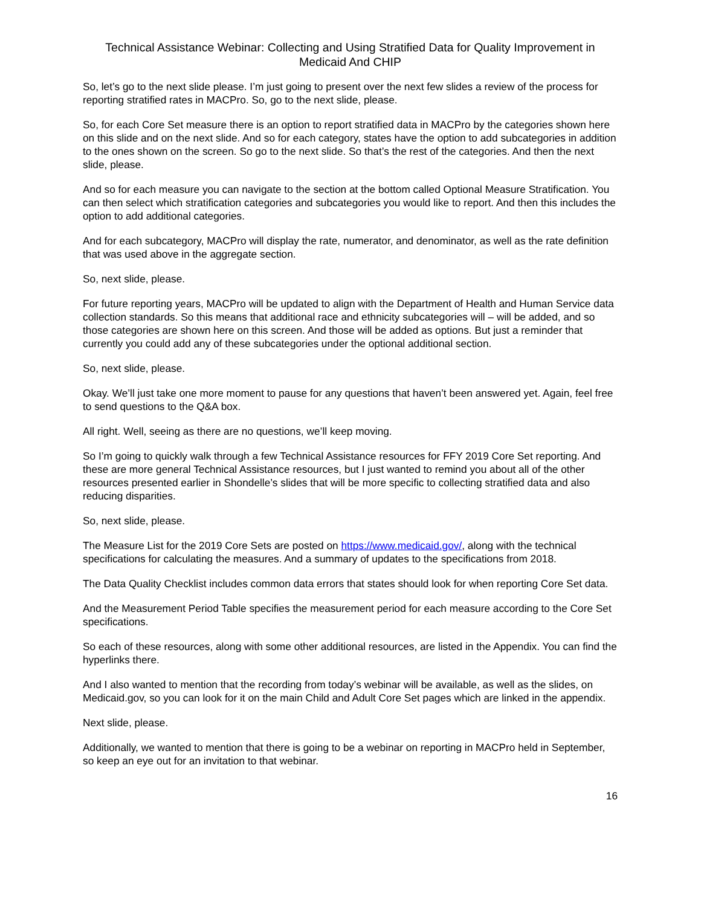Technical Assistance Webinar: Collecting and Using Stratified Data for Quality Improvement in Medicaid And CHIP
So, let’s go to the next slide please. I’m just going to present over the next few slides a review of the process for reporting stratified rates in MACPro. So, go to the next slide, please.
So, for each Core Set measure there is an option to report stratified data in MACPro by the categories shown here on this slide and on the next slide. And so for each category, states have the option to add subcategories in addition to the ones shown on the screen. So go to the next slide. So that’s the rest of the categories. And then the next slide, please.
And so for each measure you can navigate to the section at the bottom called Optional Measure Stratification. You can then select which stratification categories and subcategories you would like to report. And then this includes the option to add additional categories.
And for each subcategory, MACPro will display the rate, numerator, and denominator, as well as the rate definition that was used above in the aggregate section.
So, next slide, please.
For future reporting years, MACPro will be updated to align with the Department of Health and Human Service data collection standards. So this means that additional race and ethnicity subcategories will – will be added, and so those categories are shown here on this screen. And those will be added as options. But just a reminder that currently you could add any of these subcategories under the optional additional section.
So, next slide, please.
Okay. We’ll just take one more moment to pause for any questions that haven’t been answered yet. Again, feel free to send questions to the Q&A box.
All right. Well, seeing as there are no questions, we’ll keep moving.
So I’m going to quickly walk through a few Technical Assistance resources for FFY 2019 Core Set reporting. And these are more general Technical Assistance resources, but I just wanted to remind you about all of the other resources presented earlier in Shondelle’s slides that will be more specific to collecting stratified data and also reducing disparities.
So, next slide, please.
The Measure List for the 2019 Core Sets are posted on https://www.medicaid.gov/, along with the technical specifications for calculating the measures. And a summary of updates to the specifications from 2018.
The Data Quality Checklist includes common data errors that states should look for when reporting Core Set data.
And the Measurement Period Table specifies the measurement period for each measure according to the Core Set specifications.
So each of these resources, along with some other additional resources, are listed in the Appendix. You can find the hyperlinks there.
And I also wanted to mention that the recording from today’s webinar will be available, as well as the slides, on Medicaid.gov, so you can look for it on the main Child and Adult Core Set pages which are linked in the appendix.
Next slide, please.
Additionally, we wanted to mention that there is going to be a webinar on reporting in MACPro held in September, so keep an eye out for an invitation to that webinar.
16